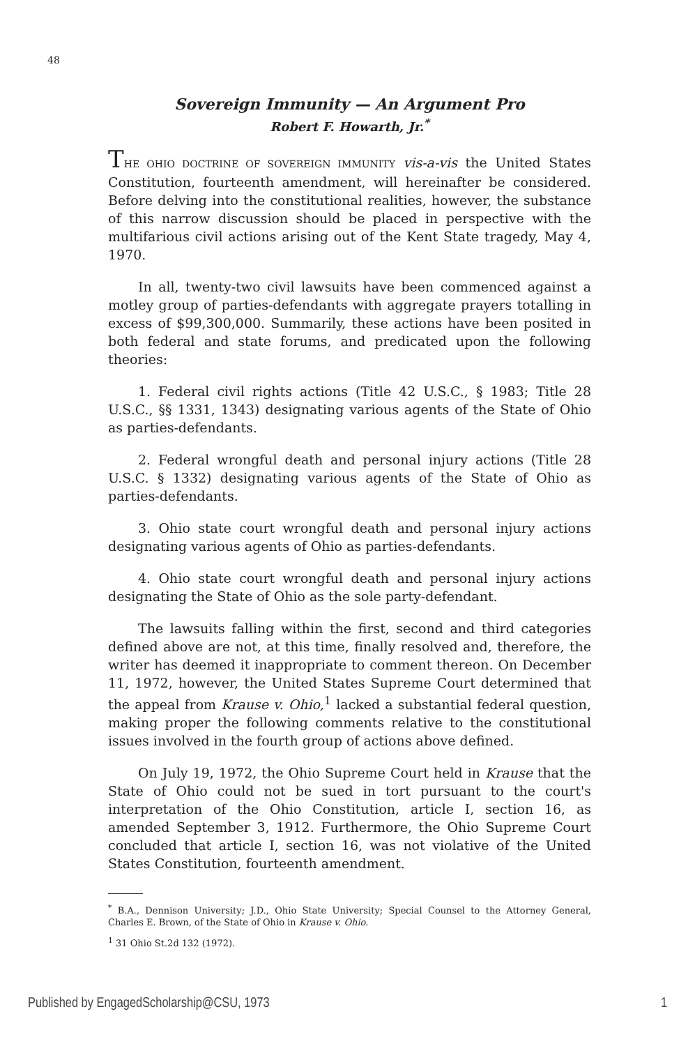48
Sovereign Immunity — An Argument Pro
Robert F. Howarth, Jr.<sup>*</sup>
THE OHIO DOCTRINE OF SOVEREIGN IMMUNITY vis-a-vis the United States Constitution, fourteenth amendment, will hereinafter be considered. Before delving into the constitutional realities, however, the substance of this narrow discussion should be placed in perspective with the multifarious civil actions arising out of the Kent State tragedy, May 4, 1970.
In all, twenty-two civil lawsuits have been commenced against a motley group of parties-defendants with aggregate prayers totalling in excess of $99,300,000. Summarily, these actions have been posited in both federal and state forums, and predicated upon the following theories:
1. Federal civil rights actions (Title 42 U.S.C., § 1983; Title 28 U.S.C., §§ 1331, 1343) designating various agents of the State of Ohio as parties-defendants.
2. Federal wrongful death and personal injury actions (Title 28 U.S.C. § 1332) designating various agents of the State of Ohio as parties-defendants.
3. Ohio state court wrongful death and personal injury actions designating various agents of Ohio as parties-defendants.
4. Ohio state court wrongful death and personal injury actions designating the State of Ohio as the sole party-defendant.
The lawsuits falling within the first, second and third categories defined above are not, at this time, finally resolved and, therefore, the writer has deemed it inappropriate to comment thereon. On December 11, 1972, however, the United States Supreme Court determined that the appeal from Krause v. Ohio,<sup>1</sup> lacked a substantial federal question, making proper the following comments relative to the constitutional issues involved in the fourth group of actions above defined.
On July 19, 1972, the Ohio Supreme Court held in Krause that the State of Ohio could not be sued in tort pursuant to the court's interpretation of the Ohio Constitution, article I, section 16, as amended September 3, 1912. Furthermore, the Ohio Supreme Court concluded that article I, section 16, was not violative of the United States Constitution, fourteenth amendment.
<sup>*</sup> B.A., Dennison University; J.D., Ohio State University; Special Counsel to the Attorney General, Charles E. Brown, of the State of Ohio in Krause v. Ohio.
<sup>1</sup> 31 Ohio St.2d 132 (1972).
Published by EngagedScholarship@CSU, 1973 1